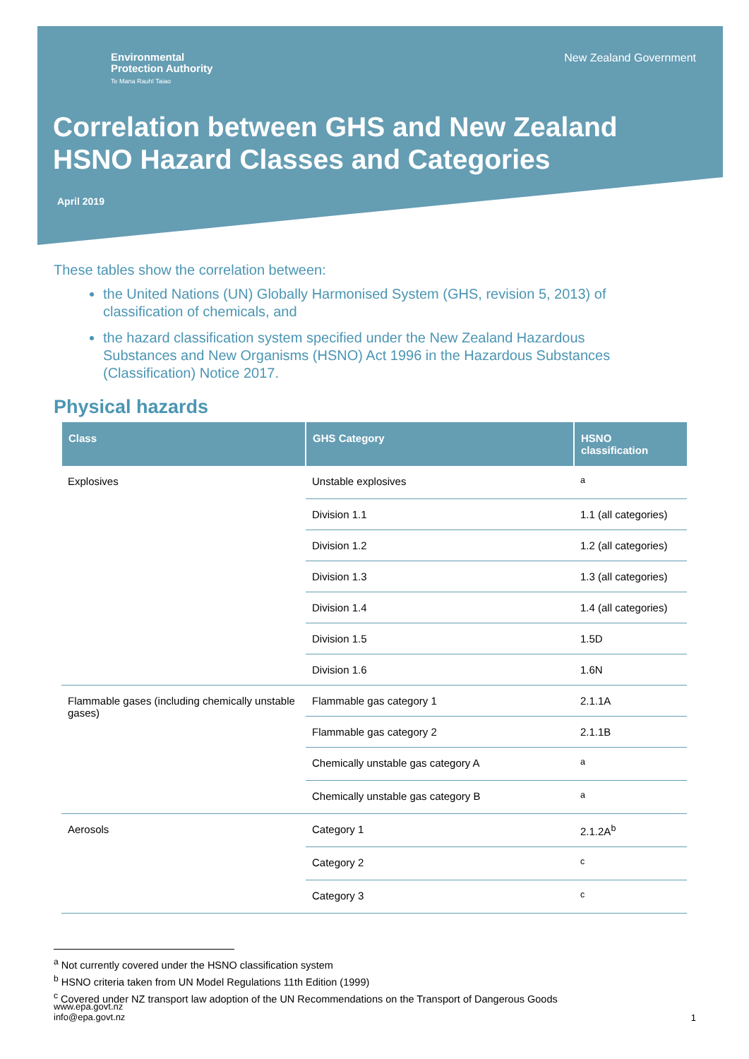Environmental
Protection Authority
Te Mana Rauhī Taiao
New Zealand Government
Correlation between GHS and New Zealand HSNO Hazard Classes and Categories
April 2019
These tables show the correlation between:
the United Nations (UN) Globally Harmonised System (GHS, revision 5, 2013) of classification of chemicals, and
the hazard classification system specified under the New Zealand Hazardous Substances and New Organisms (HSNO) Act 1996 in the Hazardous Substances (Classification) Notice 2017.
Physical hazards
| Class | GHS Category | HSNO classification |
| --- | --- | --- |
| Explosives | Unstable explosives | <sup>a</sup> |
| | Division 1.1 | 1.1 (all categories) |
| | Division 1.2 | 1.2 (all categories) |
| | Division 1.3 | 1.3 (all categories) |
| | Division 1.4 | 1.4 (all categories) |
| | Division 1.5 | 1.5D |
| | Division 1.6 | 1.6N |
| Flammable gases (including chemically unstable gases) | Flammable gas category 1 | 2.1.1A |
| | Flammable gas category 2 | 2.1.1B |
| | Chemically unstable gas category A | <sup>a</sup> |
| | Chemically unstable gas category B | <sup>a</sup> |
| Aerosols | Category 1 | 2.1.2A<sup>b</sup> |
| | Category 2 | <sup>c</sup> |
| | Category 3 | <sup>c</sup> |
<sup>a</sup> Not currently covered under the HSNO classification system
<sup>b</sup> HSNO criteria taken from UN Model Regulations 11th Edition (1999)
<sup>c</sup> Covered under NZ transport law adoption of the UN Recommendations on the Transport of Dangerous Goods
1
www.epa.govt.nz
info@epa.govt.nz